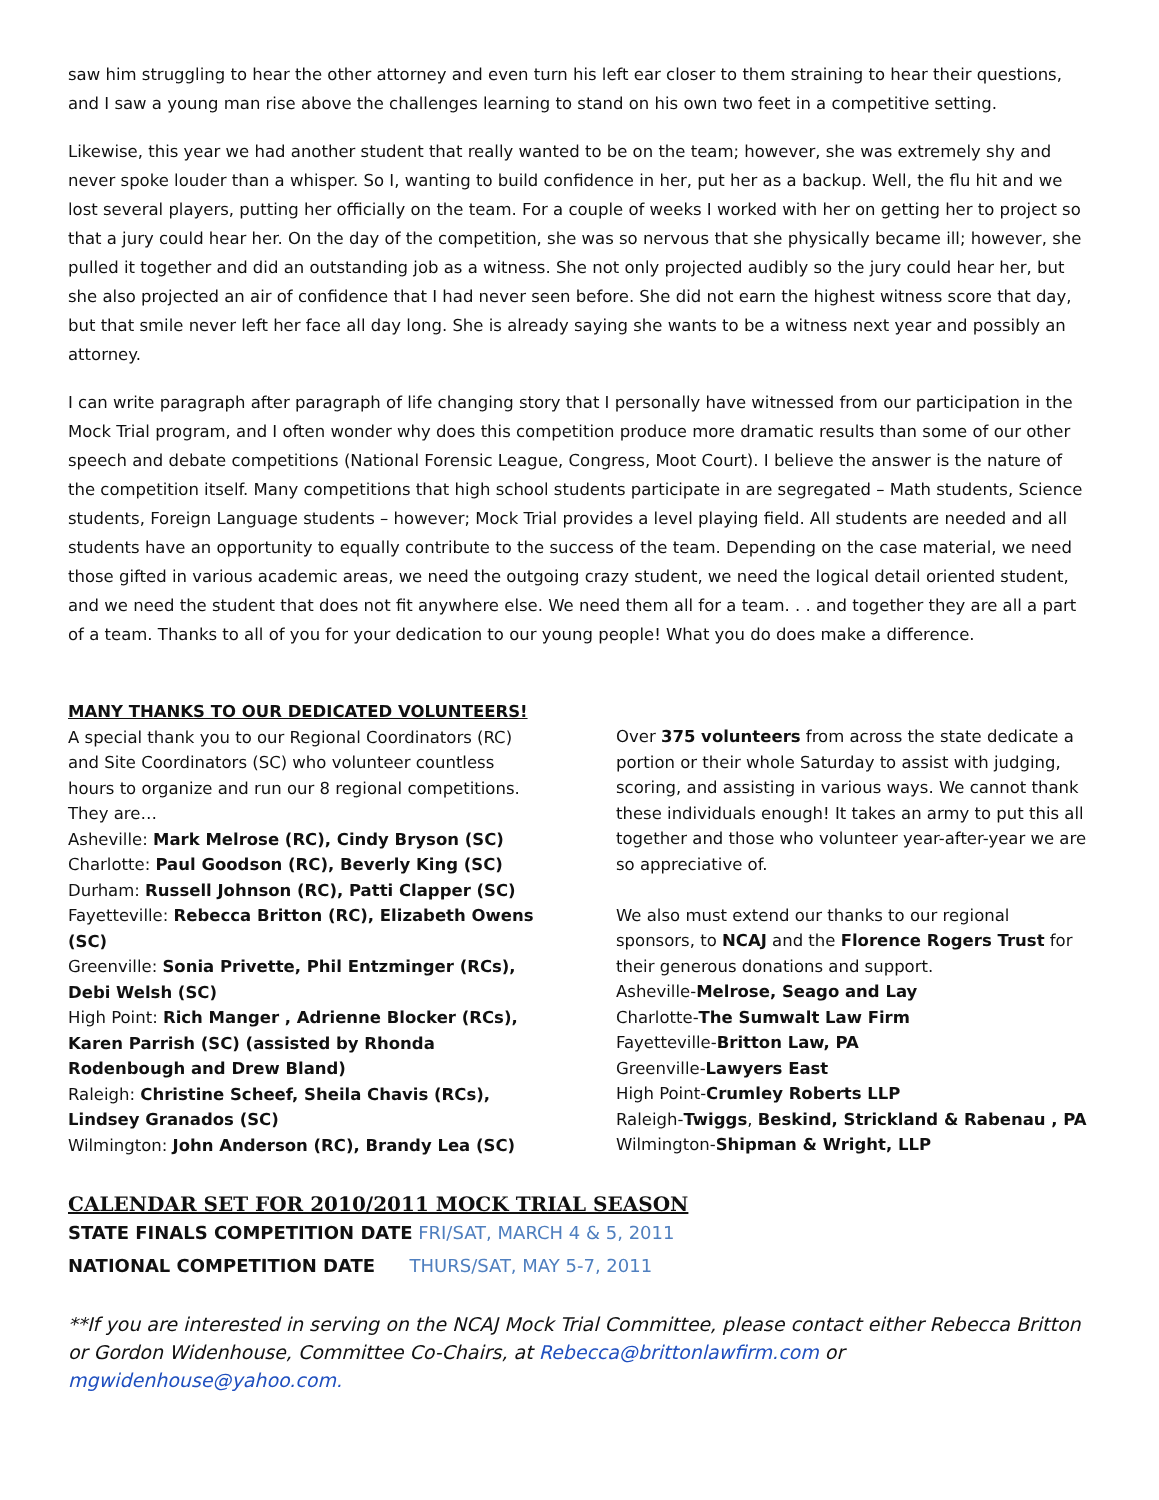saw him struggling to hear the other attorney and even turn his left ear closer to them straining to hear their questions, and I saw a young man rise above the challenges learning to stand on his own two feet in a competitive setting.
Likewise, this year we had another student that really wanted to be on the team; however, she was extremely shy and never spoke louder than a whisper. So I, wanting to build confidence in her, put her as a backup. Well, the flu hit and we lost several players, putting her officially on the team. For a couple of weeks I worked with her on getting her to project so that a jury could hear her. On the day of the competition, she was so nervous that she physically became ill; however, she pulled it together and did an outstanding job as a witness. She not only projected audibly so the jury could hear her, but she also projected an air of confidence that I had never seen before. She did not earn the highest witness score that day, but that smile never left her face all day long. She is already saying she wants to be a witness next year and possibly an attorney.
I can write paragraph after paragraph of life changing story that I personally have witnessed from our participation in the Mock Trial program, and I often wonder why does this competition produce more dramatic results than some of our other speech and debate competitions (National Forensic League, Congress, Moot Court). I believe the answer is the nature of the competition itself. Many competitions that high school students participate in are segregated – Math students, Science students, Foreign Language students – however; Mock Trial provides a level playing field. All students are needed and all students have an opportunity to equally contribute to the success of the team. Depending on the case material, we need those gifted in various academic areas, we need the outgoing crazy student, we need the logical detail oriented student, and we need the student that does not fit anywhere else. We need them all for a team. . . and together they are all a part of a team. Thanks to all of you for your dedication to our young people! What you do does make a difference.
MANY THANKS TO OUR DEDICATED VOLUNTEERS!
A special thank you to our Regional Coordinators (RC) and Site Coordinators (SC) who volunteer countless hours to organize and run our 8 regional competitions. They are…
Asheville: Mark Melrose (RC), Cindy Bryson (SC)
Charlotte: Paul Goodson (RC), Beverly King (SC)
Durham: Russell Johnson (RC), Patti Clapper (SC)
Fayetteville: Rebecca Britton (RC), Elizabeth Owens (SC)
Greenville: Sonia Privette, Phil Entzminger (RCs), Debi Welsh (SC)
High Point: Rich Manger , Adrienne Blocker (RCs), Karen Parrish (SC) (assisted by Rhonda Rodenbough and Drew Bland)
Raleigh: Christine Scheef, Sheila Chavis (RCs), Lindsey Granados (SC)
Wilmington: John Anderson (RC), Brandy Lea (SC)
Over 375 volunteers from across the state dedicate a portion or their whole Saturday to assist with judging, scoring, and assisting in various ways. We cannot thank these individuals enough! It takes an army to put this all together and those who volunteer year-after-year we are so appreciative of.
We also must extend our thanks to our regional sponsors, to NCAJ and the Florence Rogers Trust for their generous donations and support.
Asheville-Melrose, Seago and Lay
Charlotte-The Sumwalt Law Firm
Fayetteville-Britton Law, PA
Greenville-Lawyers East
High Point-Crumley Roberts LLP
Raleigh-Twiggs, Beskind, Strickland & Rabenau , PA
Wilmington-Shipman & Wright, LLP
CALENDAR SET FOR 2010/2011 MOCK TRIAL SEASON
STATE FINALS COMPETITION DATE FRI/SAT, MARCH 4 & 5, 2011
NATIONAL COMPETITION DATE THURS/SAT, MAY 5-7, 2011
**If you are interested in serving on the NCAJ Mock Trial Committee, please contact either Rebecca Britton or Gordon Widenhouse, Committee Co-Chairs, at Rebecca@brittonlawfirm.com or mgwidenhouse@yahoo.com.